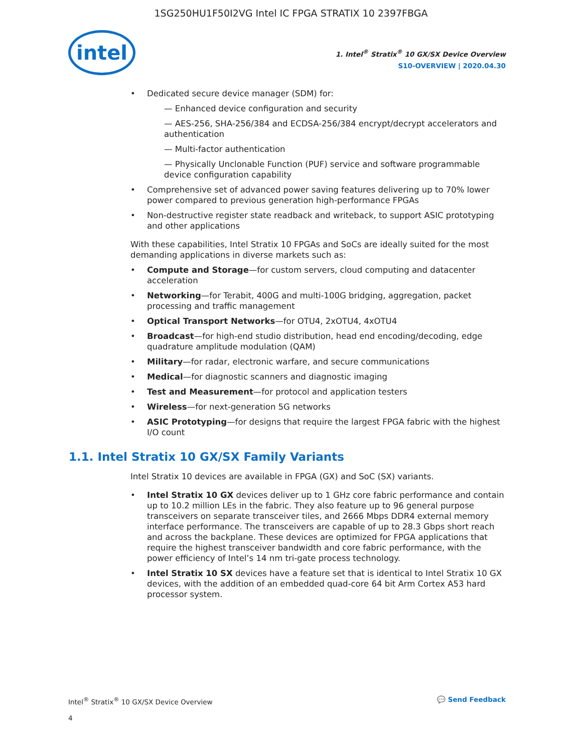1SG250HU1F50I2VG Intel IC FPGA STRATIX 10 2397FBGA
intel
1. Intel<sup>®</sup> Stratix<sup>®</sup> 10 GX/SX Device Overview
S10-OVERVIEW | 2020.04.30
Dedicated secure device manager (SDM) for:
— Enhanced device configuration and security
— AES-256, SHA-256/384 and ECDSA-256/384 encrypt/decrypt accelerators and authentication
— Multi-factor authentication
— Physically Unclonable Function (PUF) service and software programmable device configuration capability
Comprehensive set of advanced power saving features delivering up to 70% lower power compared to previous generation high-performance FPGAs
Non-destructive register state readback and writeback, to support ASIC prototyping and other applications
With these capabilities, Intel Stratix 10 FPGAs and SoCs are ideally suited for the most demanding applications in diverse markets such as:
Compute and Storage—for custom servers, cloud computing and datacenter acceleration
Networking—for Terabit, 400G and multi-100G bridging, aggregation, packet processing and traffic management
Optical Transport Networks—for OTU4, 2xOTU4, 4xOTU4
Broadcast—for high-end studio distribution, head end encoding/decoding, edge quadrature amplitude modulation (QAM)
Military—for radar, electronic warfare, and secure communications
Medical—for diagnostic scanners and diagnostic imaging
Test and Measurement—for protocol and application testers
Wireless—for next-generation 5G networks
ASIC Prototyping—for designs that require the largest FPGA fabric with the highest I/O count
1.1. Intel Stratix 10 GX/SX Family Variants
Intel Stratix 10 devices are available in FPGA (GX) and SoC (SX) variants.
Intel Stratix 10 GX devices deliver up to 1 GHz core fabric performance and contain up to 10.2 million LEs in the fabric. They also feature up to 96 general purpose transceivers on separate transceiver tiles, and 2666 Mbps DDR4 external memory interface performance. The transceivers are capable of up to 28.3 Gbps short reach and across the backplane. These devices are optimized for FPGA applications that require the highest transceiver bandwidth and core fabric performance, with the power efficiency of Intel’s 14 nm tri-gate process technology.
Intel Stratix 10 SX devices have a feature set that is identical to Intel Stratix 10 GX devices, with the addition of an embedded quad-core 64 bit Arm Cortex A53 hard processor system.
Intel<sup>®</sup> Stratix<sup>®</sup> 10 GX/SX Device Overview 💬 Send Feedback
4